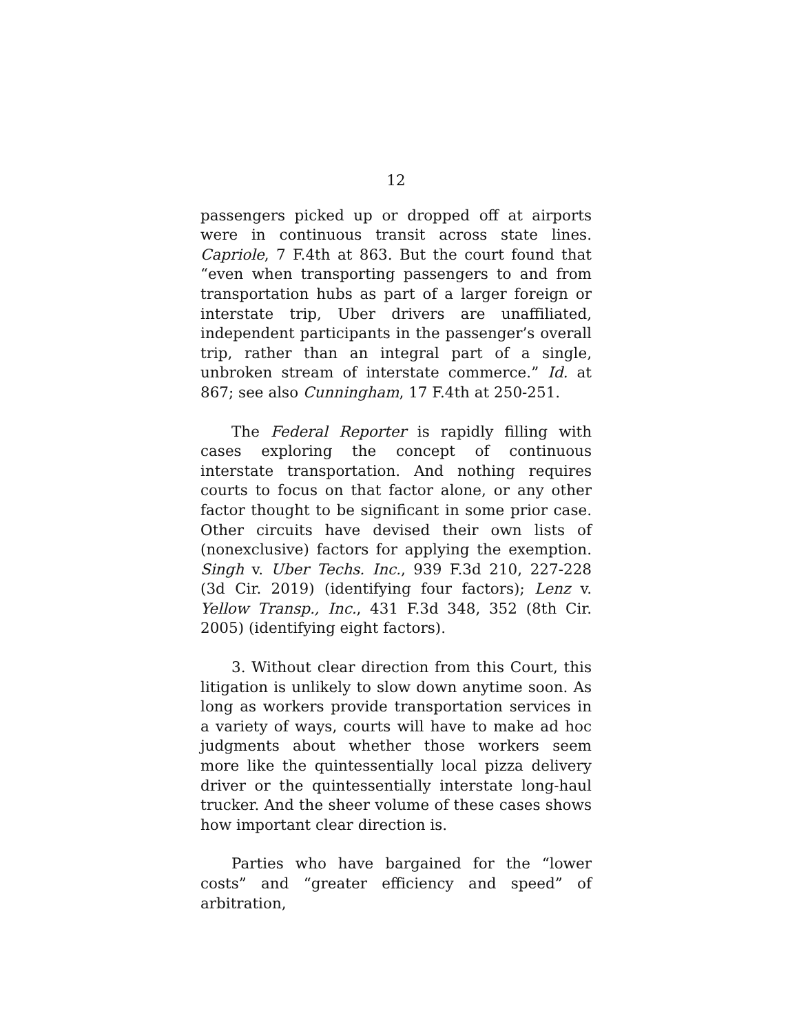12
passengers picked up or dropped off at airports were in continuous transit across state lines. Capriole, 7 F.4th at 863. But the court found that “even when transporting passengers to and from transportation hubs as part of a larger foreign or interstate trip, Uber drivers are unaffiliated, independent participants in the passenger’s overall trip, rather than an integral part of a single, unbroken stream of interstate commerce.” Id. at 867; see also Cunningham, 17 F.4th at 250-251.
The Federal Reporter is rapidly filling with cases exploring the concept of continuous interstate transportation. And nothing requires courts to focus on that factor alone, or any other factor thought to be significant in some prior case. Other circuits have devised their own lists of (nonexclusive) factors for applying the exemption. Singh v. Uber Techs. Inc., 939 F.3d 210, 227-228 (3d Cir. 2019) (identifying four factors); Lenz v. Yellow Transp., Inc., 431 F.3d 348, 352 (8th Cir. 2005) (identifying eight factors).
3. Without clear direction from this Court, this litigation is unlikely to slow down anytime soon. As long as workers provide transportation services in a variety of ways, courts will have to make ad hoc judgments about whether those workers seem more like the quintessentially local pizza delivery driver or the quintessentially interstate long-haul trucker. And the sheer volume of these cases shows how important clear direction is.
Parties who have bargained for the “lower costs” and “greater efficiency and speed” of arbitration,